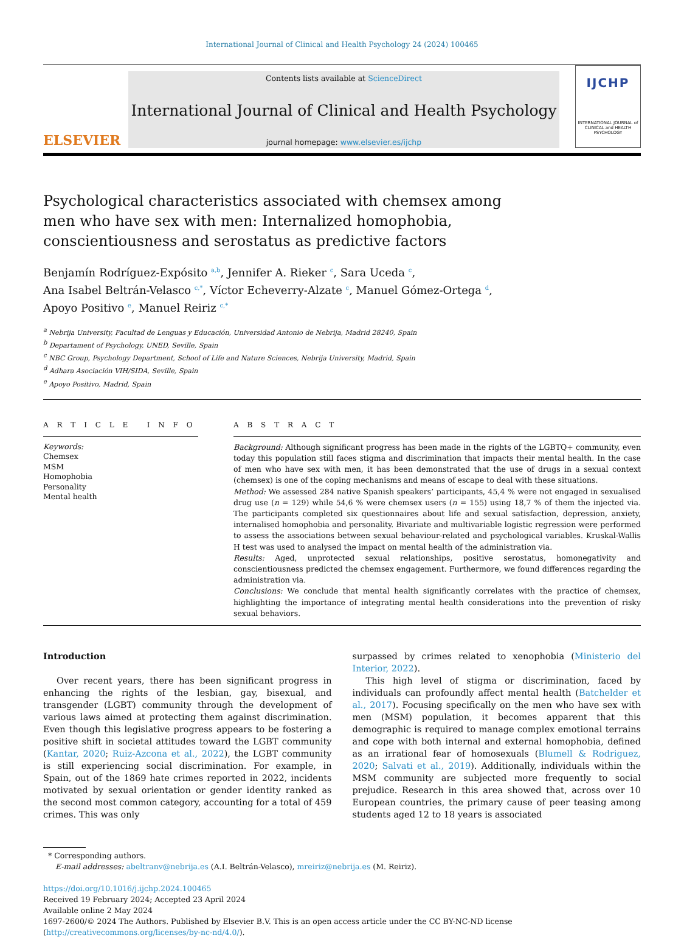International Journal of Clinical and Health Psychology 24 (2024) 100465
ELSEVIER
Contents lists available at ScienceDirect
International Journal of Clinical and Health Psychology
journal homepage: www.elsevier.es/ijchp
IJCHP
INTERNATIONAL JOURNAL of CLINICAL and HEALTH PSYCHOLOGY
Psychological characteristics associated with chemsex among men who have sex with men: Internalized homophobia, conscientiousness and serostatus as predictive factors
Benjamín Rodríguez-Expósito <sup>a,b</sup>, Jennifer A. Rieker <sup>c</sup>, Sara Uceda <sup>c</sup>,
Ana Isabel Beltrán-Velasco <sup>c,*</sup>, Víctor Echeverry-Alzate <sup>c</sup>, Manuel Gómez-Ortega <sup>d</sup>,
Apoyo Positivo <sup>e</sup>, Manuel Reiriz <sup>c,*</sup>
<sup>a</sup> Nebrija University, Facultad de Lenguas y Educación, Universidad Antonio de Nebrija, Madrid 28240, Spain
<sup>b</sup> Departament of Psychology, UNED, Seville, Spain
<sup>c</sup> NBC Group, Psychology Department, School of Life and Nature Sciences, Nebrija University, Madrid, Spain
<sup>d</sup> Adhara Asociación VIH/SIDA, Seville, Spain
<sup>e</sup> Apoyo Positivo, Madrid, Spain
A R T I C L E I N F O
Keywords:
Chemsex
MSM
Homophobia
Personality
Mental health
A B S T R A C T
Background: Although significant progress has been made in the rights of the LGBTQ+ community, even today this population still faces stigma and discrimination that impacts their mental health. In the case of men who have sex with men, it has been demonstrated that the use of drugs in a sexual context (chemsex) is one of the coping mechanisms and means of escape to deal with these situations.
Method: We assessed 284 native Spanish speakers’ participants, 45,4 % were not engaged in sexualised drug use (n = 129) while 54,6 % were chemsex users (n = 155) using 18,7 % of them the injected via. The participants completed six questionnaires about life and sexual satisfaction, depression, anxiety, internalised homophobia and personality. Bivariate and multivariable logistic regression were performed to assess the associations between sexual behaviour-related and psychological variables. Kruskal-Wallis H test was used to analysed the impact on mental health of the administration via.
Results: Aged, unprotected sexual relationships, positive serostatus, homonegativity and conscientiousness predicted the chemsex engagement. Furthermore, we found differences regarding the administration via.
Conclusions: We conclude that mental health significantly correlates with the practice of chemsex, highlighting the importance of integrating mental health considerations into the prevention of risky sexual behaviors.
Introduction
Over recent years, there has been significant progress in enhancing the rights of the lesbian, gay, bisexual, and transgender (LGBT) community through the development of various laws aimed at protecting them against discrimination. Even though this legislative progress appears to be fostering a positive shift in societal attitudes toward the LGBT community (Kantar, 2020; Ruiz-Azcona et al., 2022), the LGBT community is still experiencing social discrimination. For example, in Spain, out of the 1869 hate crimes reported in 2022, incidents motivated by sexual orientation or gender identity ranked as the second most common category, accounting for a total of 459 crimes. This was only
surpassed by crimes related to xenophobia (Ministerio del Interior, 2022).
This high level of stigma or discrimination, faced by individuals can profoundly affect mental health (Batchelder et al., 2017). Focusing specifically on the men who have sex with men (MSM) population, it becomes apparent that this demographic is required to manage complex emotional terrains and cope with both internal and external homophobia, defined as an irrational fear of homosexuals (Blumell & Rodriguez, 2020; Salvati et al., 2019). Additionally, individuals within the MSM community are subjected more frequently to social prejudice. Research in this area showed that, across over 10 European countries, the primary cause of peer teasing among students aged 12 to 18 years is associated
* Corresponding authors.
E-mail addresses: abeltranv@nebrija.es (A.I. Beltrán-Velasco), mreiriz@nebrija.es (M. Reiriz).
https://doi.org/10.1016/j.ijchp.2024.100465
Received 19 February 2024; Accepted 23 April 2024
Available online 2 May 2024
1697-2600/© 2024 The Authors. Published by Elsevier B.V. This is an open access article under the CC BY-NC-ND license (http://creativecommons.org/licenses/by-nc-nd/4.0/).